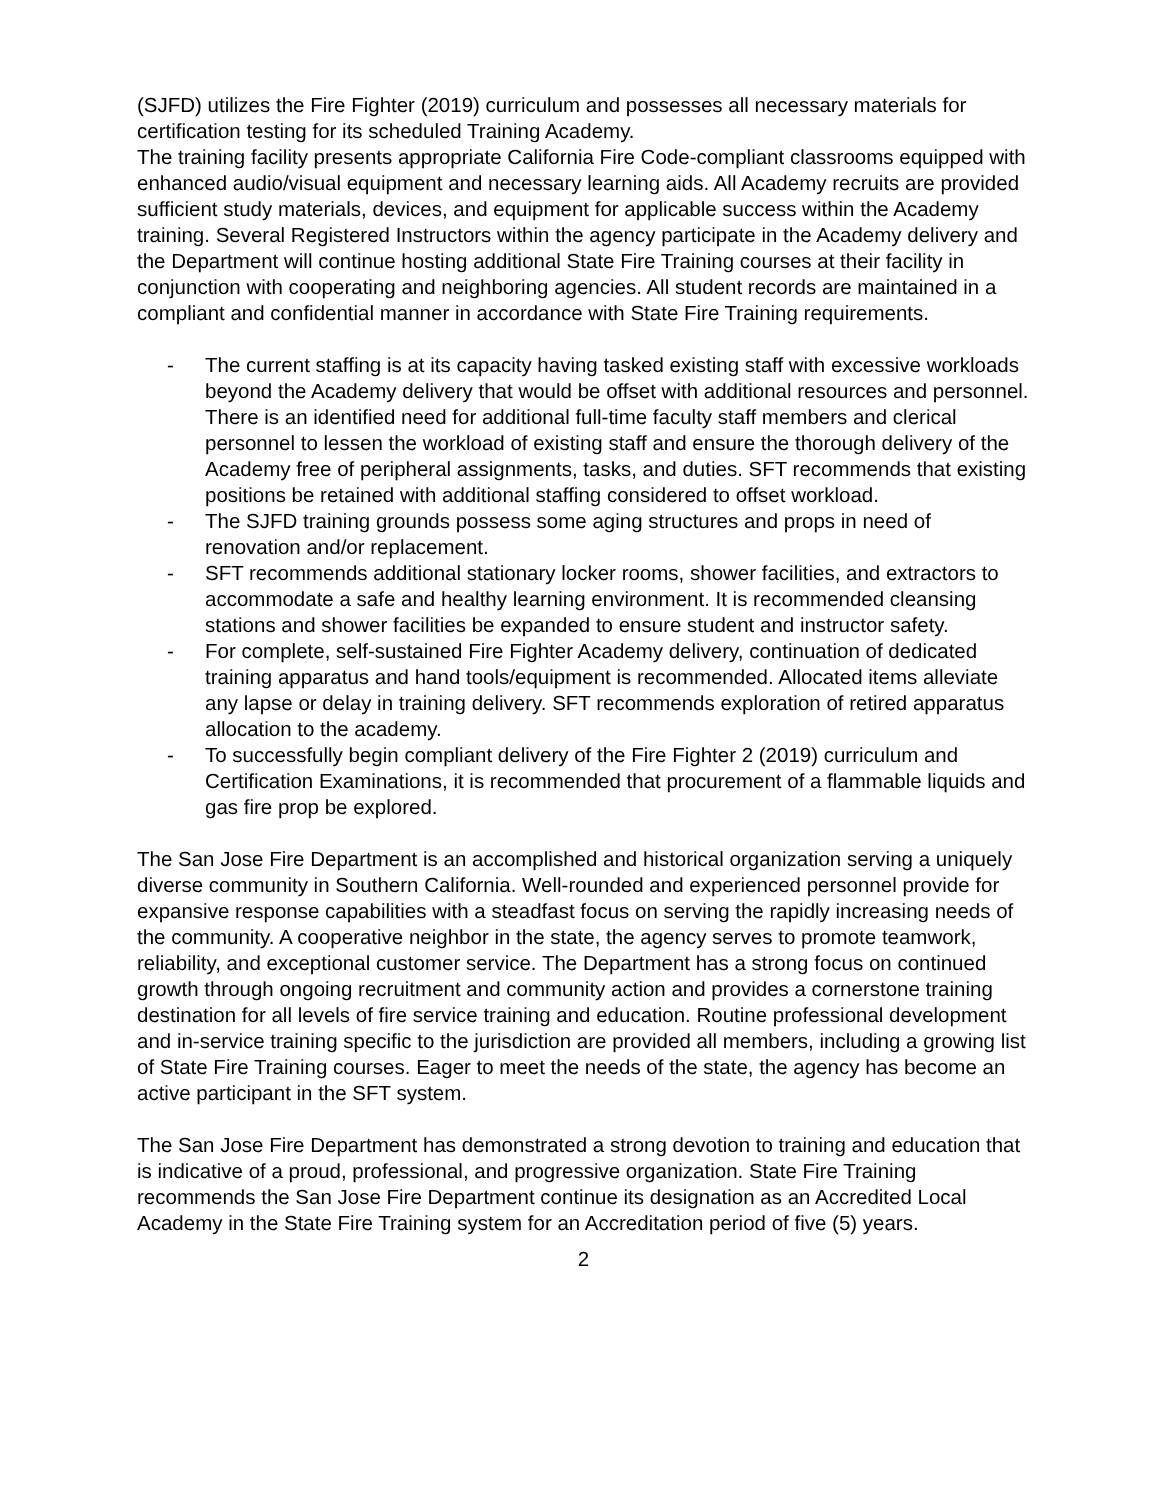(SJFD) utilizes the Fire Fighter (2019) curriculum and possesses all necessary materials for certification testing for its scheduled Training Academy.
The training facility presents appropriate California Fire Code-compliant classrooms equipped with enhanced audio/visual equipment and necessary learning aids. All Academy recruits are provided sufficient study materials, devices, and equipment for applicable success within the Academy training. Several Registered Instructors within the agency participate in the Academy delivery and the Department will continue hosting additional State Fire Training courses at their facility in conjunction with cooperating and neighboring agencies. All student records are maintained in a compliant and confidential manner in accordance with State Fire Training requirements.
- The current staffing is at its capacity having tasked existing staff with excessive workloads beyond the Academy delivery that would be offset with additional resources and personnel. There is an identified need for additional full-time faculty staff members and clerical personnel to lessen the workload of existing staff and ensure the thorough delivery of the Academy free of peripheral assignments, tasks, and duties. SFT recommends that existing positions be retained with additional staffing considered to offset workload.
- The SJFD training grounds possess some aging structures and props in need of renovation and/or replacement.
- SFT recommends additional stationary locker rooms, shower facilities, and extractors to accommodate a safe and healthy learning environment. It is recommended cleansing stations and shower facilities be expanded to ensure student and instructor safety.
- For complete, self-sustained Fire Fighter Academy delivery, continuation of dedicated training apparatus and hand tools/equipment is recommended. Allocated items alleviate any lapse or delay in training delivery. SFT recommends exploration of retired apparatus allocation to the academy.
- To successfully begin compliant delivery of the Fire Fighter 2 (2019) curriculum and Certification Examinations, it is recommended that procurement of a flammable liquids and gas fire prop be explored.
The San Jose Fire Department is an accomplished and historical organization serving a uniquely diverse community in Southern California. Well-rounded and experienced personnel provide for expansive response capabilities with a steadfast focus on serving the rapidly increasing needs of the community. A cooperative neighbor in the state, the agency serves to promote teamwork, reliability, and exceptional customer service. The Department has a strong focus on continued growth through ongoing recruitment and community action and provides a cornerstone training destination for all levels of fire service training and education. Routine professional development and in-service training specific to the jurisdiction are provided all members, including a growing list of State Fire Training courses. Eager to meet the needs of the state, the agency has become an active participant in the SFT system.
The San Jose Fire Department has demonstrated a strong devotion to training and education that is indicative of a proud, professional, and progressive organization. State Fire Training recommends the San Jose Fire Department continue its designation as an Accredited Local Academy in the State Fire Training system for an Accreditation period of five (5) years.
2